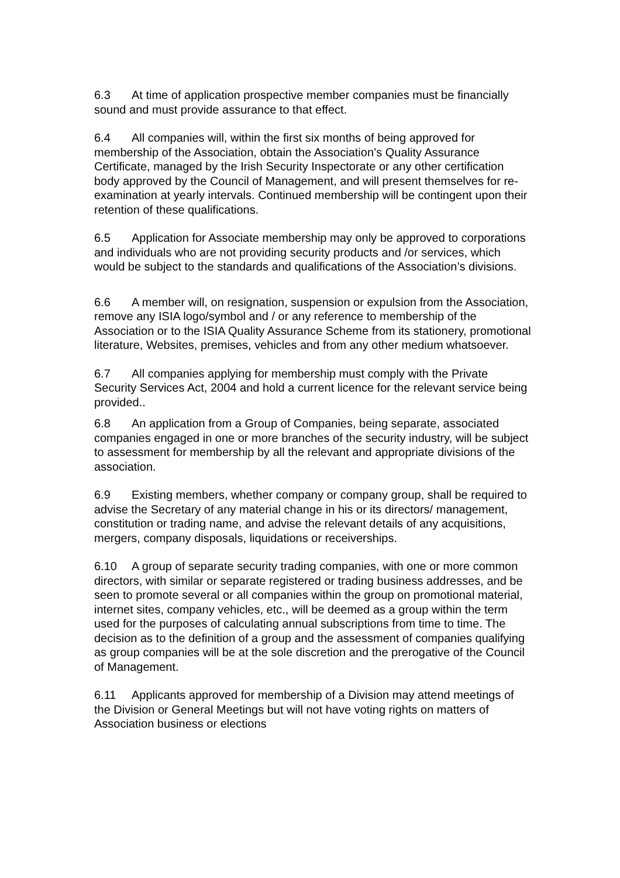6.3 At time of application prospective member companies must be financially sound and must provide assurance to that effect.
6.4 All companies will, within the first six months of being approved for membership of the Association, obtain the Association’s Quality Assurance Certificate, managed by the Irish Security Inspectorate or any other certification body approved by the Council of Management, and will present themselves for re-examination at yearly intervals. Continued membership will be contingent upon their retention of these qualifications.
6.5 Application for Associate membership may only be approved to corporations and individuals who are not providing security products and /or services, which would be subject to the standards and qualifications of the Association’s divisions.
6.6 A member will, on resignation, suspension or expulsion from the Association, remove any ISIA logo/symbol and / or any reference to membership of the Association or to the ISIA Quality Assurance Scheme from its stationery, promotional literature, Websites, premises, vehicles and from any other medium whatsoever.
6.7 All companies applying for membership must comply with the Private Security Services Act, 2004 and hold a current licence for the relevant service being provided..
6.8 An application from a Group of Companies, being separate, associated companies engaged in one or more branches of the security industry, will be subject to assessment for membership by all the relevant and appropriate divisions of the association.
6.9 Existing members, whether company or company group, shall be required to advise the Secretary of any material change in his or its directors/ management, constitution or trading name, and advise the relevant details of any acquisitions, mergers, company disposals, liquidations or receiverships.
6.10 A group of separate security trading companies, with one or more common directors, with similar or separate registered or trading business addresses, and be seen to promote several or all companies within the group on promotional material, internet sites, company vehicles, etc., will be deemed as a group within the term used for the purposes of calculating annual subscriptions from time to time. The decision as to the definition of a group and the assessment of companies qualifying as group companies will be at the sole discretion and the prerogative of the Council of Management.
6.11 Applicants approved for membership of a Division may attend meetings of the Division or General Meetings but will not have voting rights on matters of Association business or elections